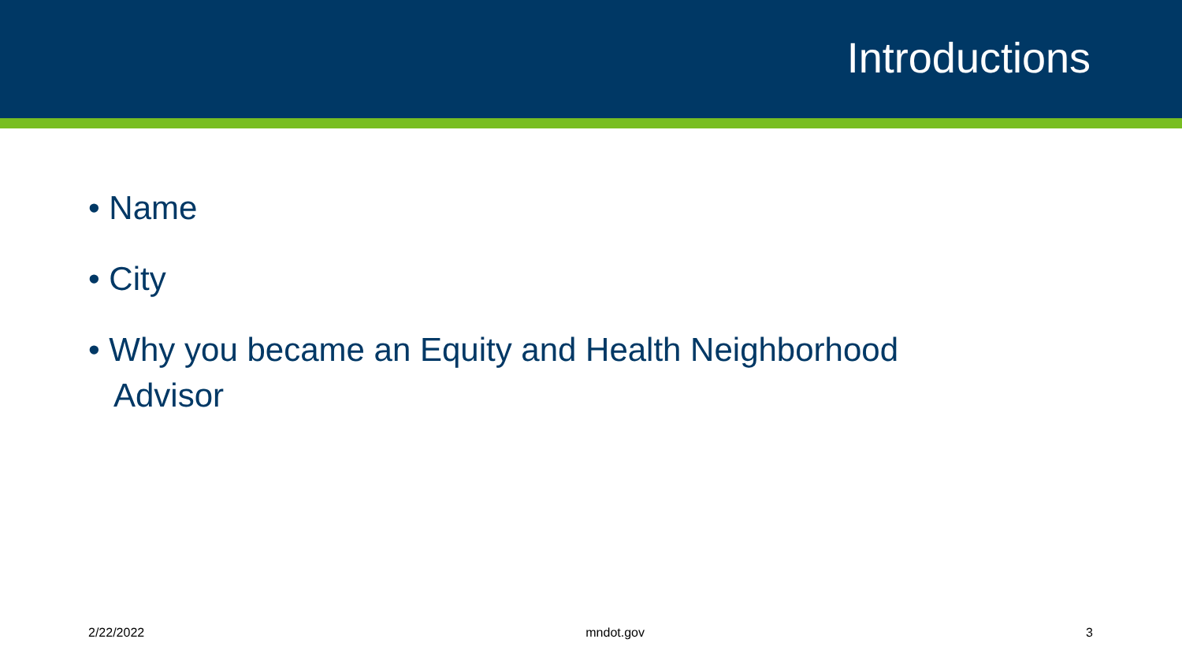Introductions
• Name
• City
• Why you became an Equity and Health Neighborhood Advisor
2/22/2022 mndot.gov 3